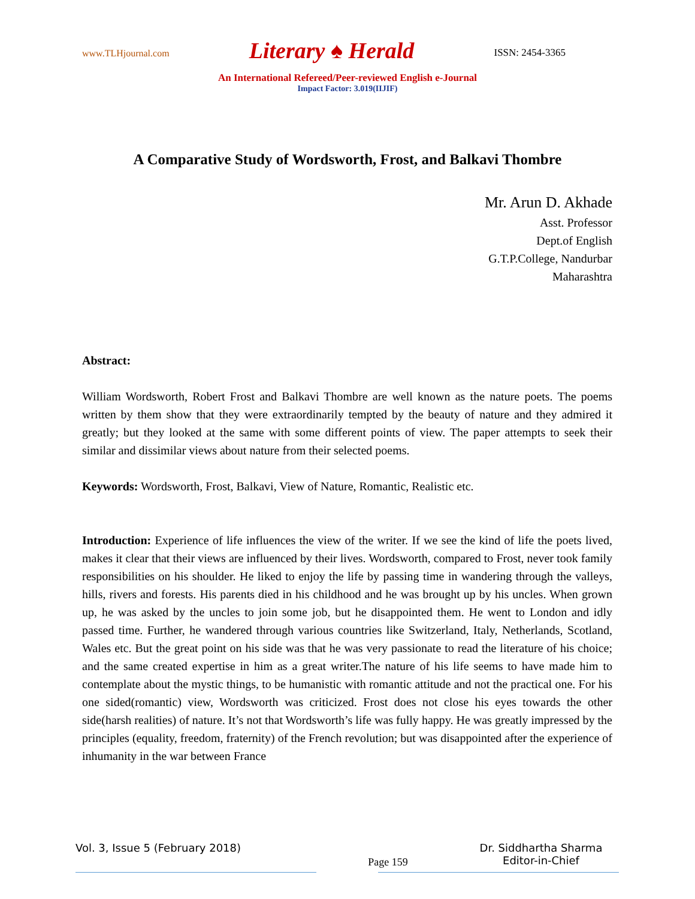www.TLHjournal.com Literary ♠ Herald ISSN: 2454-3365
An International Refereed/Peer-reviewed English e-Journal
Impact Factor: 3.019(IIJIF)
A Comparative Study of Wordsworth, Frost, and Balkavi Thombre
Mr. Arun D. Akhade
Asst. Professor
Dept.of English
G.T.P.College, Nandurbar
Maharashtra
Abstract:
William Wordsworth, Robert Frost and Balkavi Thombre are well known as the nature poets. The poems written by them show that they were extraordinarily tempted by the beauty of nature and they admired it greatly; but they looked at the same with some different points of view. The paper attempts to seek their similar and dissimilar views about nature from their selected poems.
Keywords: Wordsworth, Frost, Balkavi, View of Nature, Romantic, Realistic etc.
Introduction: Experience of life influences the view of the writer. If we see the kind of life the poets lived, makes it clear that their views are influenced by their lives. Wordsworth, compared to Frost, never took family responsibilities on his shoulder. He liked to enjoy the life by passing time in wandering through the valleys, hills, rivers and forests. His parents died in his childhood and he was brought up by his uncles. When grown up, he was asked by the uncles to join some job, but he disappointed them. He went to London and idly passed time. Further, he wandered through various countries like Switzerland, Italy, Netherlands, Scotland, Wales etc. But the great point on his side was that he was very passionate to read the literature of his choice; and the same created expertise in him as a great writer.The nature of his life seems to have made him to contemplate about the mystic things, to be humanistic with romantic attitude and not the practical one. For his one sided(romantic) view, Wordsworth was criticized. Frost does not close his eyes towards the other side(harsh realities) of nature. It’s not that Wordsworth’s life was fully happy. He was greatly impressed by the principles (equality, freedom, fraternity) of the French revolution; but was disappointed after the experience of inhumanity in the war between France
Vol. 3, Issue 5 (February 2018) Page 159 Dr. Siddhartha Sharma
Editor-in-Chief